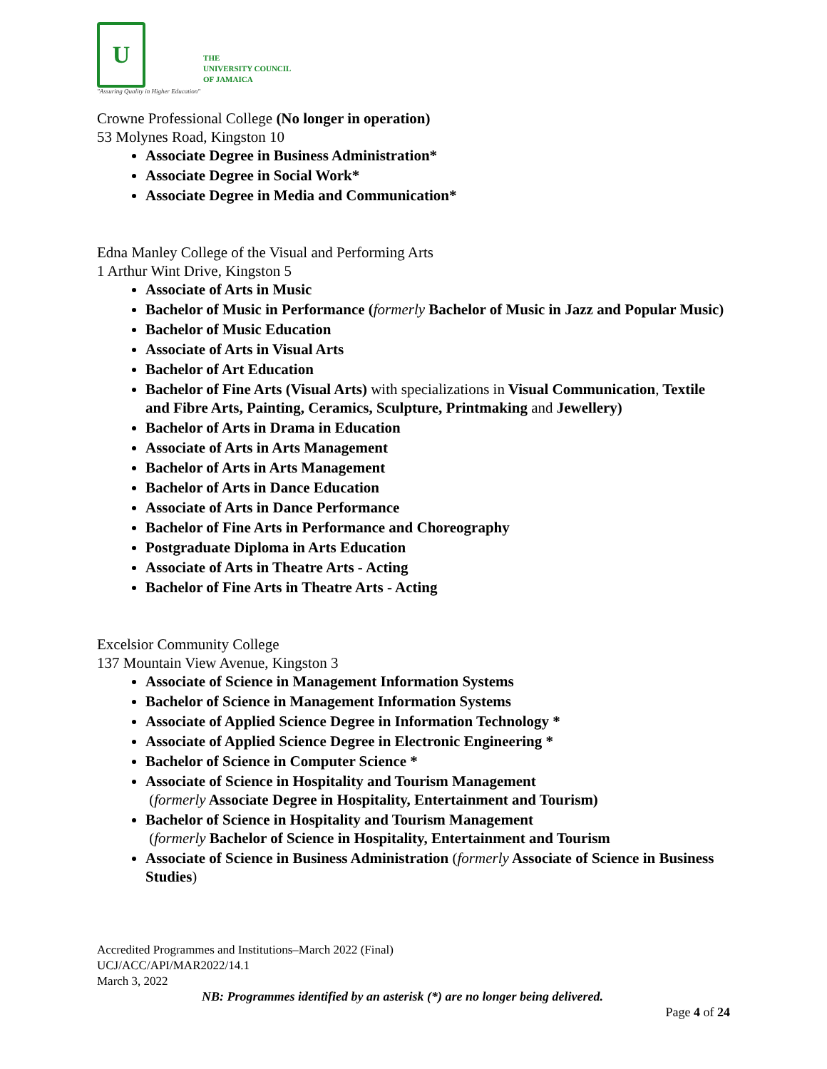U
"Assuring Quality in Higher Education"
THE
UNIVERSITY COUNCIL
OF JAMAICA
Crowne Professional College (No longer in operation)
53 Molynes Road, Kingston 10
Associate Degree in Business Administration*
Associate Degree in Social Work*
Associate Degree in Media and Communication*
Edna Manley College of the Visual and Performing Arts
1 Arthur Wint Drive, Kingston 5
Associate of Arts in Music
Bachelor of Music in Performance (formerly Bachelor of Music in Jazz and Popular Music)
Bachelor of Music Education
Associate of Arts in Visual Arts
Bachelor of Art Education
Bachelor of Fine Arts (Visual Arts) with specializations in Visual Communication, Textile and Fibre Arts, Painting, Ceramics, Sculpture, Printmaking and Jewellery)
Bachelor of Arts in Drama in Education
Associate of Arts in Arts Management
Bachelor of Arts in Arts Management
Bachelor of Arts in Dance Education
Associate of Arts in Dance Performance
Bachelor of Fine Arts in Performance and Choreography
Postgraduate Diploma in Arts Education
Associate of Arts in Theatre Arts - Acting
Bachelor of Fine Arts in Theatre Arts - Acting
Excelsior Community College
137 Mountain View Avenue, Kingston 3
Associate of Science in Management Information Systems
Bachelor of Science in Management Information Systems
Associate of Applied Science Degree in Information Technology *
Associate of Applied Science Degree in Electronic Engineering *
Bachelor of Science in Computer Science *
Associate of Science in Hospitality and Tourism Management
(formerly Associate Degree in Hospitality, Entertainment and Tourism)
Bachelor of Science in Hospitality and Tourism Management
(formerly Bachelor of Science in Hospitality, Entertainment and Tourism
Associate of Science in Business Administration (formerly Associate of Science in Business Studies)
Accredited Programmes and Institutions–March 2022 (Final)
UCJ/ACC/API/MAR2022/14.1
March 3, 2022
NB: Programmes identified by an asterisk (*) are no longer being delivered.
Page 4 of 24